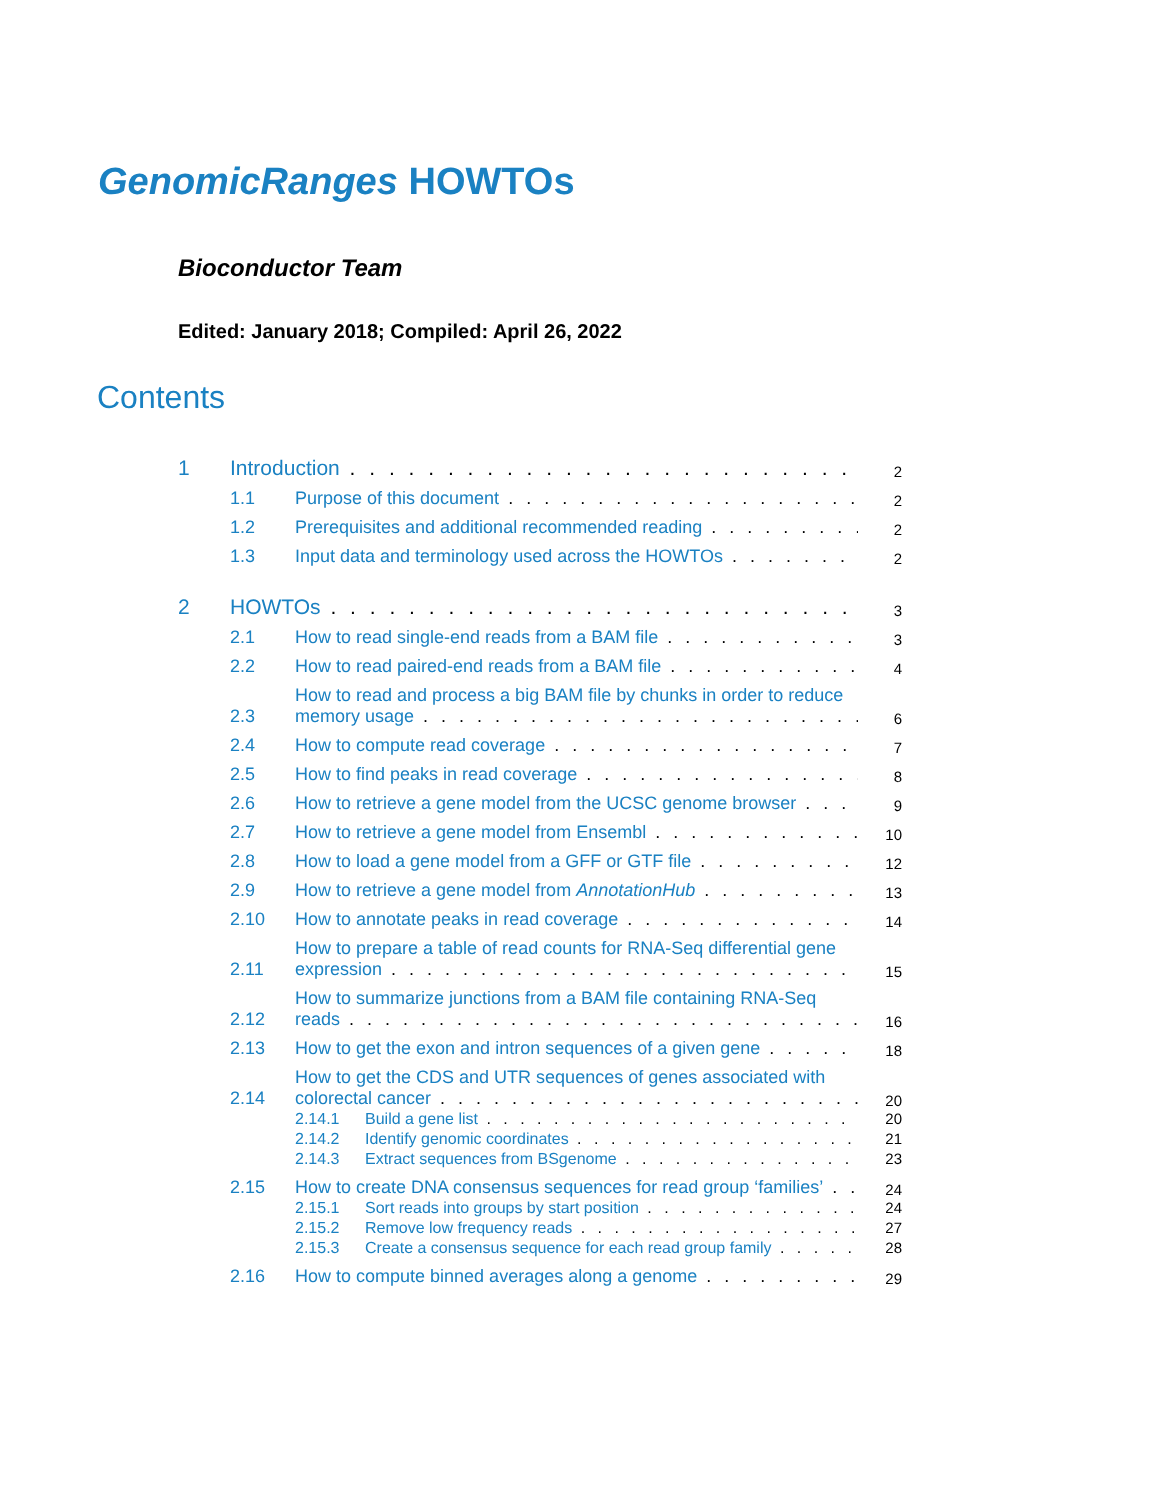GenomicRanges HOWTOs
Bioconductor Team
Edited: January 2018; Compiled: April 26, 2022
Contents
1 Introduction 2
1.1 Purpose of this document 2
1.2 Prerequisites and additional recommended reading 2
1.3 Input data and terminology used across the HOWTOs 2
2 HOWTOs 3
2.1 How to read single-end reads from a BAM file 3
2.2 How to read paired-end reads from a BAM file 4
2.3 How to read and process a big BAM file by chunks in order to reduce
memory usage 6
2.4 How to compute read coverage 7
2.5 How to find peaks in read coverage 8
2.6 How to retrieve a gene model from the UCSC genome browser 9
2.7 How to retrieve a gene model from Ensembl 10
2.8 How to load a gene model from a GFF or GTF file 12
2.9 How to retrieve a gene model from AnnotationHub 13
2.10 How to annotate peaks in read coverage 14
2.11 How to prepare a table of read counts for RNA-Seq differential gene
expression 15
2.12 How to summarize junctions from a BAM file containing RNA-Seq
reads 16
2.13 How to get the exon and intron sequences of a given gene 18
2.14 How to get the CDS and UTR sequences of genes associated with
colorectal cancer 20
2.14.1 Build a gene list 20
2.14.2 Identify genomic coordinates 21
2.14.3 Extract sequences from BSgenome 23
2.15 How to create DNA consensus sequences for read group ‘families’ 24
2.15.1 Sort reads into groups by start position 24
2.15.2 Remove low frequency reads 27
2.15.3 Create a consensus sequence for each read group family 28
2.16 How to compute binned averages along a genome 29